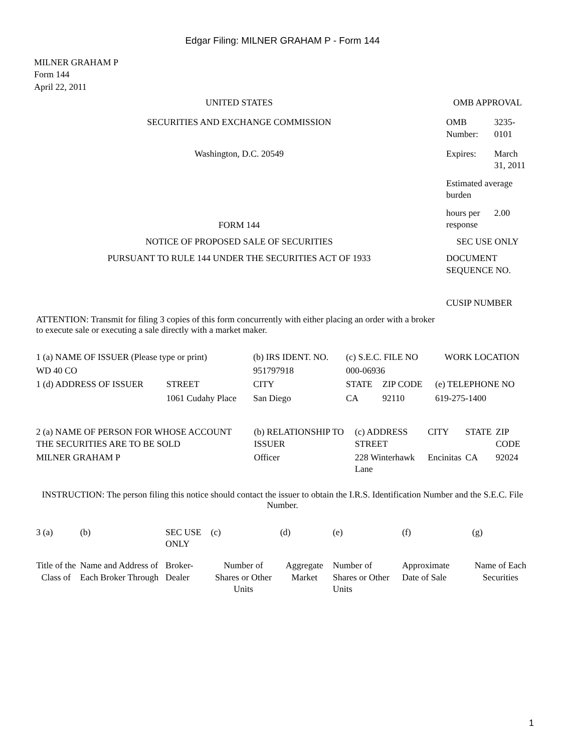Edgar Filing: MILNER GRAHAM P - Form 144
MILNER GRAHAM P
Form 144
April 22, 2011
| UNITED STATES | OMB APPROVAL | |
| SECURITIES AND EXCHANGE COMMISSION | OMB Number: | 3235-0101 |
| Washington, D.C. 20549 | Expires: | March 31, 2011 |
| | Estimated average burden | |
| FORM 144 | hours per response | 2.00 |
| NOTICE OF PROPOSED SALE OF SECURITIES | SEC USE ONLY | |
| PURSUANT TO RULE 144 UNDER THE SECURITIES ACT OF 1933 | DOCUMENT SEQUENCE NO. | |
| | CUSIP NUMBER | |
ATTENTION: Transmit for filing 3 copies of this form concurrently with either placing an order with a broker to execute sale or executing a sale directly with a market maker.
| 1 (a) NAME OF ISSUER (Please type or print) | | (b) IRS IDENT. NO. | (c) S.E.C. FILE NO | | WORK LOCATION |
| WD 40 CO | | 951797918 | 000-06936 | | |
| 1 (d) ADDRESS OF ISSUER | STREET | CITY | STATE | ZIP CODE | (e) TELEPHONE NO |
| | 1061 Cudahy Place | San Diego | CA | 92110 | 619-275-1400 |
| 2 (a) NAME OF PERSON FOR WHOSE ACCOUNT THE SECURITIES ARE TO BE SOLD | (b) RELATIONSHIP TO ISSUER | (c) ADDRESS STREET | CITY | STATE | ZIP CODE |
| MILNER GRAHAM P | Officer | 228 Winterhawk Lane | Encinitas | CA | 92024 |
INSTRUCTION: The person filing this notice should contact the issuer to obtain the I.R.S. Identification Number and the S.E.C. File Number.
| 3 (a) | (b) | SEC USE ONLY | (c) | (d) | (e) | (f) | (g) |
| Title of the Class of | Name and Address of Each Broker Through | Broker-Dealer | Number of Shares or Other Units | Aggregate Market | Number of Shares or Other Units | Approximate Date of Sale | Name of Each Securities |
1